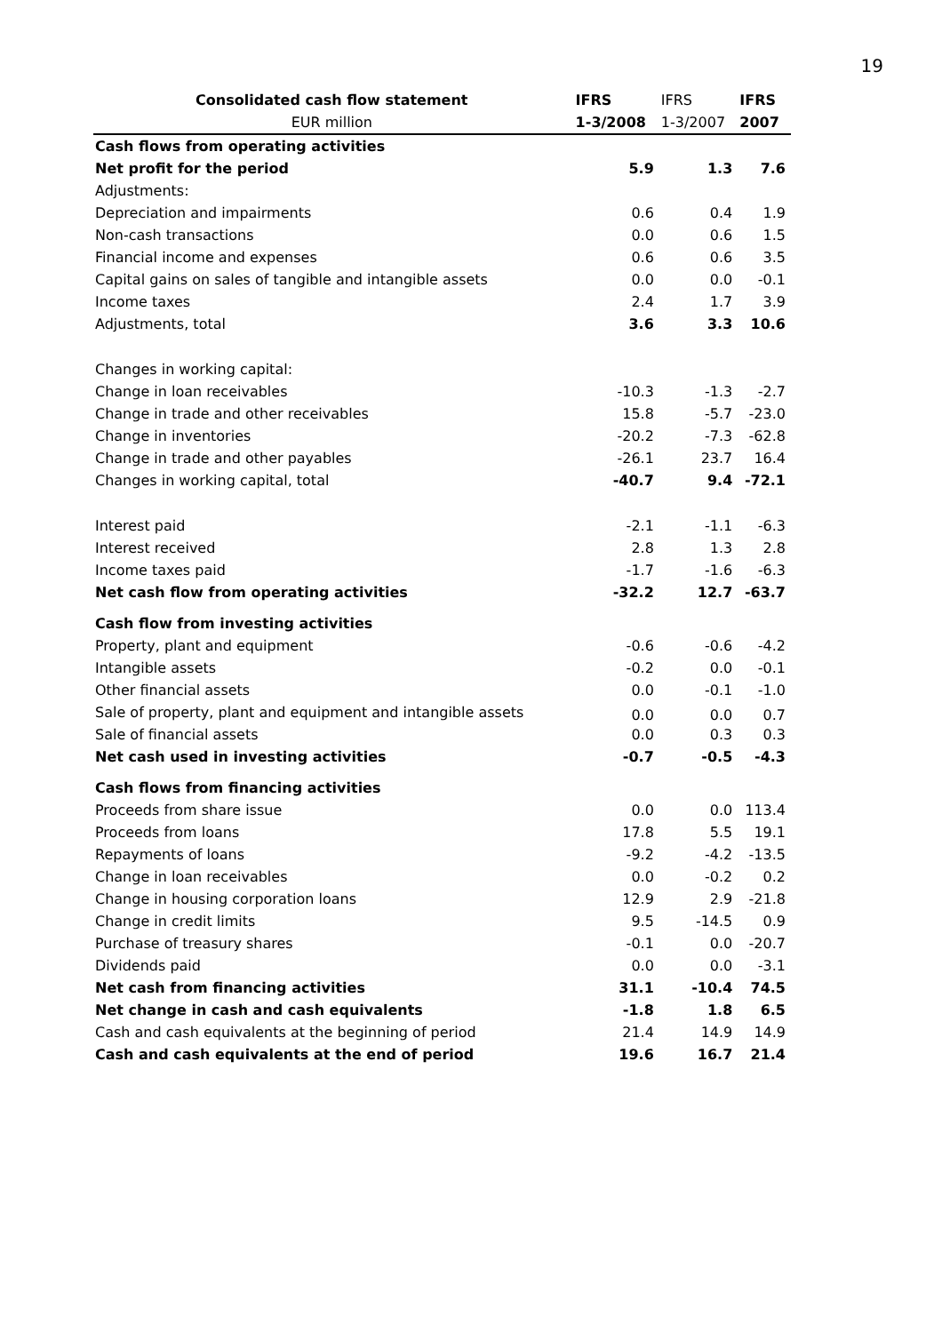19
| Consolidated cash flow statement | IFRS | IFRS | IFRS |
| --- | --- | --- | --- |
| EUR million | 1-3/2008 | 1-3/2007 | 2007 |
| Cash flows from operating activities | | | |
| Net profit for the period | 5.9 | 1.3 | 7.6 |
| Adjustments: | | | |
| Depreciation and impairments | 0.6 | 0.4 | 1.9 |
| Non-cash transactions | 0.0 | 0.6 | 1.5 |
| Financial income and expenses | 0.6 | 0.6 | 3.5 |
| Capital gains on sales of tangible and intangible assets | 0.0 | 0.0 | -0.1 |
| Income taxes | 2.4 | 1.7 | 3.9 |
| Adjustments, total | 3.6 | 3.3 | 10.6 |
| Changes in working capital: | | | |
| Change in loan receivables | -10.3 | -1.3 | -2.7 |
| Change in trade and other receivables | 15.8 | -5.7 | -23.0 |
| Change in inventories | -20.2 | -7.3 | -62.8 |
| Change in trade and other payables | -26.1 | 23.7 | 16.4 |
| Changes in working capital, total | -40.7 | 9.4 | -72.1 |
| Interest paid | -2.1 | -1.1 | -6.3 |
| Interest received | 2.8 | 1.3 | 2.8 |
| Income taxes paid | -1.7 | -1.6 | -6.3 |
| Net cash flow from operating activities | -32.2 | 12.7 | -63.7 |
| Cash flow from investing activities | | | |
| Property, plant and equipment | -0.6 | -0.6 | -4.2 |
| Intangible assets | -0.2 | 0.0 | -0.1 |
| Other financial assets | 0.0 | -0.1 | -1.0 |
| Sale of property, plant and equipment and intangible assets | 0.0 | 0.0 | 0.7 |
| Sale of financial assets | 0.0 | 0.3 | 0.3 |
| Net cash used in investing activities | -0.7 | -0.5 | -4.3 |
| Cash flows from financing activities | | | |
| Proceeds from share issue | 0.0 | 0.0 | 113.4 |
| Proceeds from loans | 17.8 | 5.5 | 19.1 |
| Repayments of loans | -9.2 | -4.2 | -13.5 |
| Change in loan receivables | 0.0 | -0.2 | 0.2 |
| Change in housing corporation loans | 12.9 | 2.9 | -21.8 |
| Change in credit limits | 9.5 | -14.5 | 0.9 |
| Purchase of treasury shares | -0.1 | 0.0 | -20.7 |
| Dividends paid | 0.0 | 0.0 | -3.1 |
| Net cash from financing activities | 31.1 | -10.4 | 74.5 |
| Net change in cash and cash equivalents | -1.8 | 1.8 | 6.5 |
| Cash and cash equivalents at the beginning of period | 21.4 | 14.9 | 14.9 |
| Cash and cash equivalents at the end of period | 19.6 | 16.7 | 21.4 |